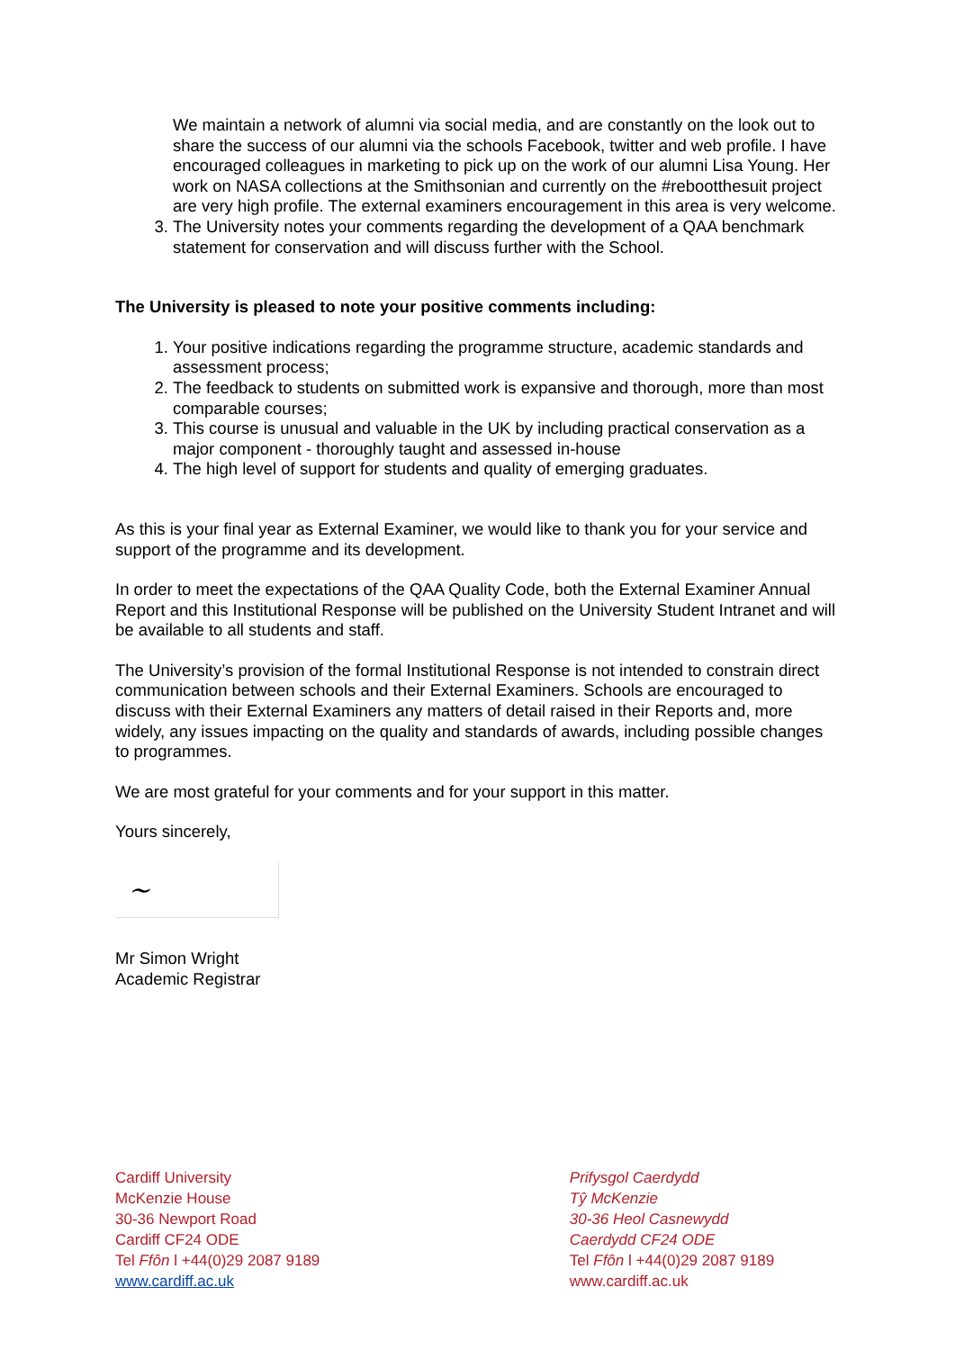We maintain a network of alumni via social media, and are constantly on the look out to share the success of our alumni via the schools Facebook, twitter and web profile. I have encouraged colleagues in marketing to pick up on the work of our alumni Lisa Young. Her work on NASA collections at the Smithsonian and currently on the #rebootthesuit project are very high profile. The external examiners encouragement in this area is very welcome.
3. The University notes your comments regarding the development of a QAA benchmark statement for conservation and will discuss further with the School.
The University is pleased to note your positive comments including:
1. Your positive indications regarding the programme structure, academic standards and assessment process;
2. The feedback to students on submitted work is expansive and thorough, more than most comparable courses;
3. This course is unusual and valuable in the UK by including practical conservation as a major component - thoroughly taught and assessed in-house
4. The high level of support for students and quality of emerging graduates.
As this is your final year as External Examiner, we would like to thank you for your service and support of the programme and its development.
In order to meet the expectations of the QAA Quality Code, both the External Examiner Annual Report and this Institutional Response will be published on the University Student Intranet and will be available to all students and staff.
The University’s provision of the formal Institutional Response is not intended to constrain direct communication between schools and their External Examiners. Schools are encouraged to discuss with their External Examiners any matters of detail raised in their Reports and, more widely, any issues impacting on the quality and standards of awards, including possible changes to programmes.
We are most grateful for your comments and for your support in this matter.
Yours sincerely,
~
Mr Simon Wright
Academic Registrar
Cardiff University
McKenzie House
30-36 Newport Road
Cardiff CF24 ODE
Tel Ffôn l +44(0)29 2087 9189
www.cardiff.ac.uk
Prifysgol Caerdydd
Tŷ McKenzie
30-36 Heol Casnewydd
Caerdydd CF24 ODE
Tel Ffôn l +44(0)29 2087 9189
www.cardiff.ac.uk